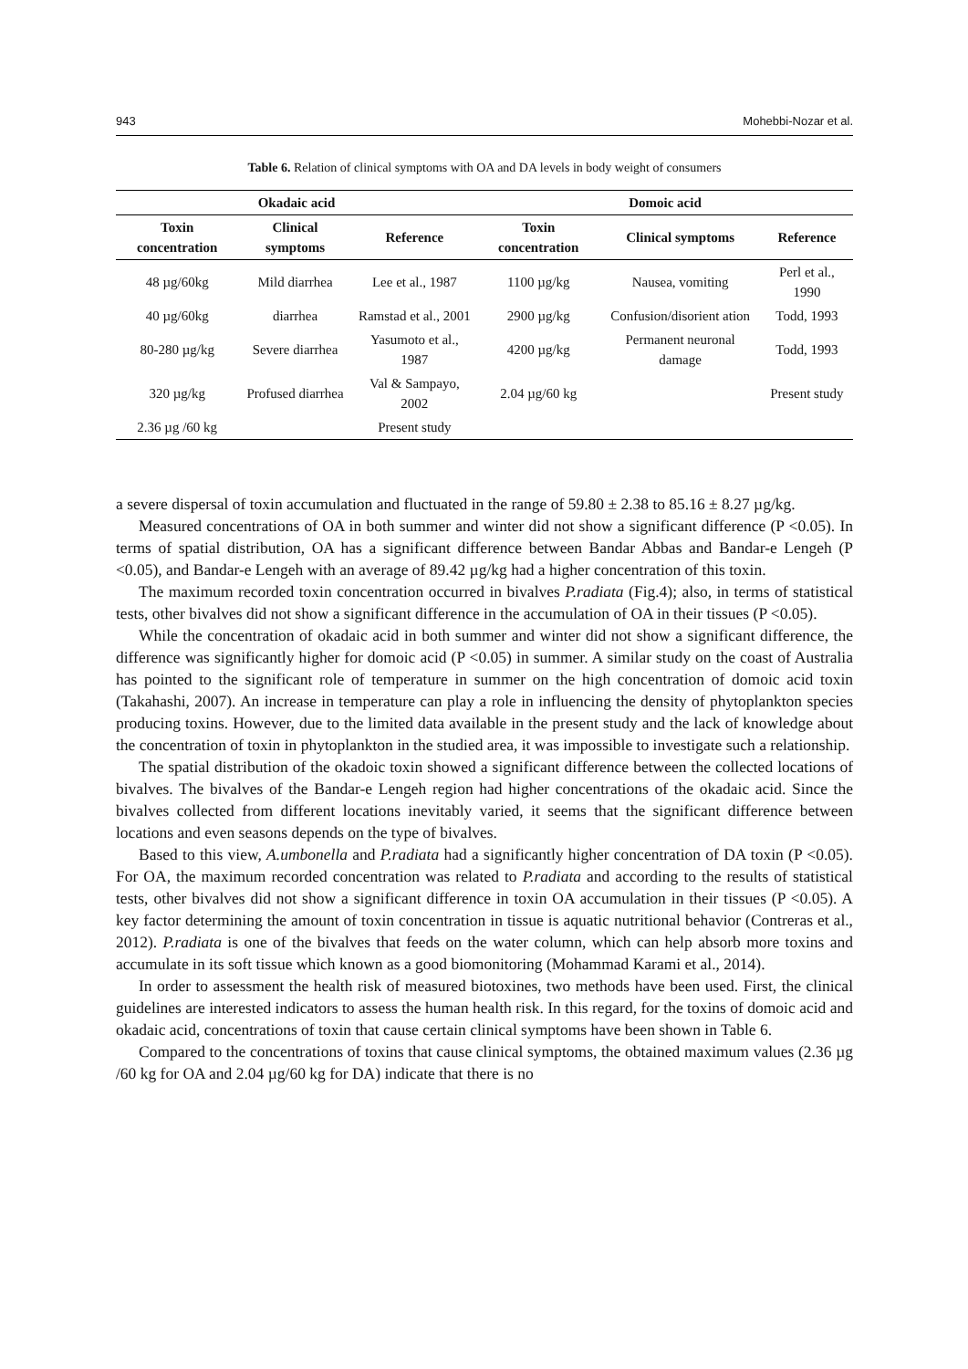943 Mohebbi-Nozar et al.
Table 6. Relation of clinical symptoms with OA and DA levels in body weight of consumers
| Okadaic acid | | | Domoic acid | | |
| --- | --- | --- | --- | --- | --- |
| Toxin concentration | Clinical symptoms | Reference | Toxin concentration | Clinical symptoms | Reference |
| 48 µg/60kg | Mild diarrhea | Lee et al., 1987 | 1100 µg/kg | Nausea, vomiting | Perl et al., 1990 |
| 40 µg/60kg | diarrhea | Ramstad et al., 2001 | 2900 µg/kg | Confusion/disorient ation | Todd, 1993 |
| 80-280 µg/kg | Severe diarrhea | Yasumoto et al., 1987 | 4200 µg/kg | Permanent neuronal damage | Todd, 1993 |
| 320 µg/kg | Profused diarrhea | Val & Sampayo, 2002 | 2.04 µg/60 kg | | Present study |
| 2.36 µg /60 kg | | Present study | | | |
a severe dispersal of toxin accumulation and fluctuated in the range of 59.80 ± 2.38 to 85.16 ± 8.27 µg/kg.
Measured concentrations of OA in both summer and winter did not show a significant difference (P <0.05). In terms of spatial distribution, OA has a significant difference between Bandar Abbas and Bandar-e Lengeh (P <0.05), and Bandar-e Lengeh with an average of 89.42 µg/kg had a higher concentration of this toxin.
The maximum recorded toxin concentration occurred in bivalves P.radiata (Fig.4); also, in terms of statistical tests, other bivalves did not show a significant difference in the accumulation of OA in their tissues (P <0.05).
While the concentration of okadaic acid in both summer and winter did not show a significant difference, the difference was significantly higher for domoic acid (P <0.05) in summer. A similar study on the coast of Australia has pointed to the significant role of temperature in summer on the high concentration of domoic acid toxin (Takahashi, 2007). An increase in temperature can play a role in influencing the density of phytoplankton species producing toxins. However, due to the limited data available in the present study and the lack of knowledge about the concentration of toxin in phytoplankton in the studied area, it was impossible to investigate such a relationship.
The spatial distribution of the okadoic toxin showed a significant difference between the collected locations of bivalves. The bivalves of the Bandar-e Lengeh region had higher concentrations of the okadaic acid. Since the bivalves collected from different locations inevitably varied, it seems that the significant difference between locations and even seasons depends on the type of bivalves.
Based to this view, A.umbonella and P.radiata had a significantly higher concentration of DA toxin (P <0.05). For OA, the maximum recorded concentration was related to P.radiata and according to the results of statistical tests, other bivalves did not show a significant difference in toxin OA accumulation in their tissues (P <0.05). A key factor determining the amount of toxin concentration in tissue is aquatic nutritional behavior (Contreras et al., 2012). P.radiata is one of the bivalves that feeds on the water column, which can help absorb more toxins and accumulate in its soft tissue which known as a good biomonitoring (Mohammad Karami et al., 2014).
In order to assessment the health risk of measured biotoxines, two methods have been used. First, the clinical guidelines are interested indicators to assess the human health risk. In this regard, for the toxins of domoic acid and okadaic acid, concentrations of toxin that cause certain clinical symptoms have been shown in Table 6.
Compared to the concentrations of toxins that cause clinical symptoms, the obtained maximum values (2.36 µg /60 kg for OA and 2.04 µg/60 kg for DA) indicate that there is no